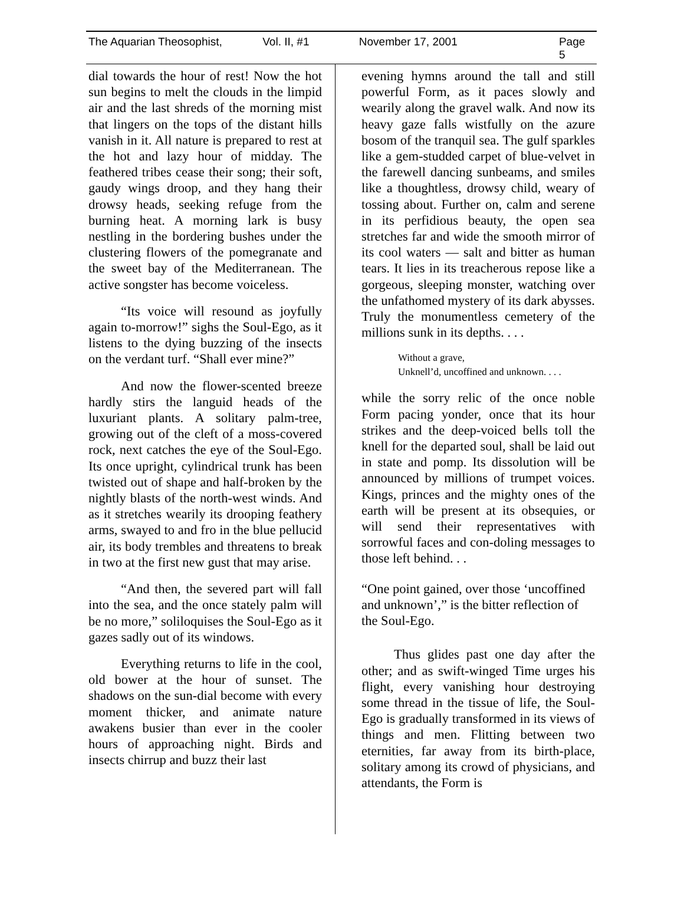The Aquarian Theosophist, Vol. II, #1 November 17, 2001 Page 5
dial towards the hour of rest! Now the hot sun begins to melt the clouds in the limpid air and the last shreds of the morning mist that lingers on the tops of the distant hills vanish in it. All nature is prepared to rest at the hot and lazy hour of midday. The feathered tribes cease their song; their soft, gaudy wings droop, and they hang their drowsy heads, seeking refuge from the burning heat. A morning lark is busy nestling in the bordering bushes under the clustering flowers of the pomegranate and the sweet bay of the Mediterranean. The active songster has become voiceless.
“Its voice will resound as joyfully again to-morrow!” sighs the Soul-Ego, as it listens to the dying buzzing of the insects on the verdant turf. “Shall ever mine?”
And now the flower-scented breeze hardly stirs the languid heads of the luxuriant plants. A solitary palm-tree, growing out of the cleft of a moss-covered rock, next catches the eye of the Soul-Ego. Its once upright, cylindrical trunk has been twisted out of shape and half-broken by the nightly blasts of the north-west winds. And as it stretches wearily its drooping feathery arms, swayed to and fro in the blue pellucid air, its body trembles and threatens to break in two at the first new gust that may arise.
“And then, the severed part will fall into the sea, and the once stately palm will be no more,” soliloquises the Soul-Ego as it gazes sadly out of its windows.
Everything returns to life in the cool, old bower at the hour of sunset. The shadows on the sun-dial become with every moment thicker, and animate nature awakens busier than ever in the cooler hours of approaching night. Birds and insects chirrup and buzz their last
evening hymns around the tall and still powerful Form, as it paces slowly and wearily along the gravel walk. And now its heavy gaze falls wistfully on the azure bosom of the tranquil sea. The gulf sparkles like a gem-studded carpet of blue-velvet in the farewell dancing sunbeams, and smiles like a thoughtless, drowsy child, weary of tossing about. Further on, calm and serene in its perfidious beauty, the open sea stretches far and wide the smooth mirror of its cool waters — salt and bitter as human tears. It lies in its treacherous repose like a gorgeous, sleeping monster, watching over the unfathomed mystery of its dark abysses. Truly the monumentless cemetery of the millions sunk in its depths. . . .
Without a grave,
Unknell’d, uncoffined and unknown. . . .
while the sorry relic of the once noble Form pacing yonder, once that its hour strikes and the deep-voiced bells toll the knell for the departed soul, shall be laid out in state and pomp. Its dissolution will be announced by millions of trumpet voices. Kings, princes and the mighty ones of the earth will be present at its obsequies, or will send their representatives with sorrowful faces and con-doling messages to those left behind. . .
“One point gained, over those ‘uncoffined and unknown’,” is the bitter reflection of the Soul-Ego.
Thus glides past one day after the other; and as swift-winged Time urges his flight, every vanishing hour destroying some thread in the tissue of life, the Soul-Ego is gradually transformed in its views of things and men. Flitting between two eternities, far away from its birth-place, solitary among its crowd of physicians, and attendants, the Form is